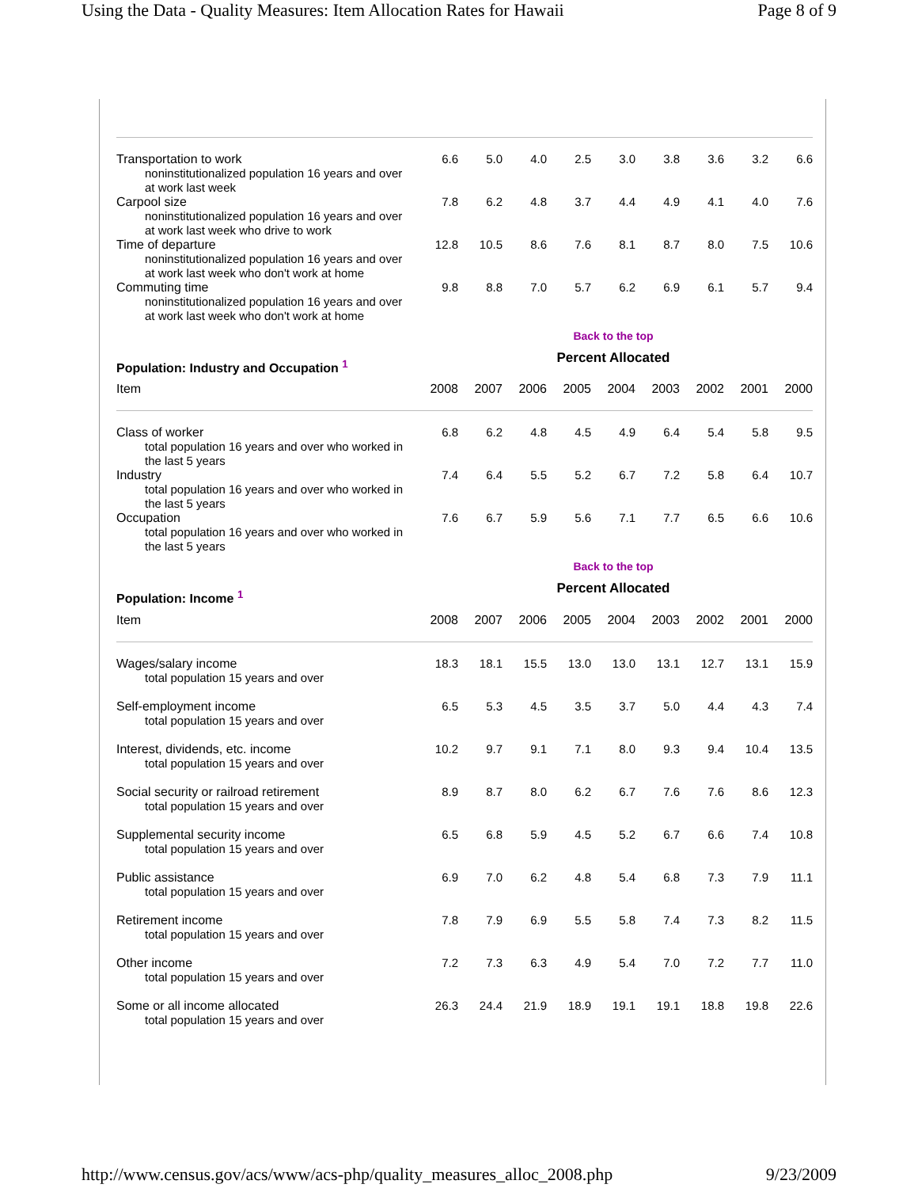Using the Data - Quality Measures: Item Allocation Rates for Hawaii Page 8 of 9
| Transportation to work noninstitutionalized population 16 years and over at work last week | 6.6 | 5.0 | 4.0 | 2.5 | 3.0 | 3.8 | 3.6 | 3.2 | 6.6 |
| Carpool size noninstitutionalized population 16 years and over at work last week who drive to work | 7.8 | 6.2 | 4.8 | 3.7 | 4.4 | 4.9 | 4.1 | 4.0 | 7.6 |
| Time of departure noninstitutionalized population 16 years and over at work last week who don't work at home | 12.8 | 10.5 | 8.6 | 7.6 | 8.1 | 8.7 | 8.0 | 7.5 | 10.6 |
| Commuting time noninstitutionalized population 16 years and over at work last week who don't work at home | 9.8 | 8.8 | 7.0 | 5.7 | 6.2 | 6.9 | 6.1 | 5.7 | 9.4 |
| | Back to the top | | | | | | | | |
| Population: Industry and Occupation <sup>1</sup> | Percent Allocated | | | | | | | | |
| Item | 2008 | 2007 | 2006 | 2005 | 2004 | 2003 | 2002 | 2001 | 2000 |
| Class of worker total population 16 years and over who worked in the last 5 years | 6.8 | 6.2 | 4.8 | 4.5 | 4.9 | 6.4 | 5.4 | 5.8 | 9.5 |
| Industry total population 16 years and over who worked in the last 5 years | 7.4 | 6.4 | 5.5 | 5.2 | 6.7 | 7.2 | 5.8 | 6.4 | 10.7 |
| Occupation total population 16 years and over who worked in the last 5 years | 7.6 | 6.7 | 5.9 | 5.6 | 7.1 | 7.7 | 6.5 | 6.6 | 10.6 |
| | Back to the top | | | | | | | | |
| Population: Income <sup>1</sup> | Percent Allocated | | | | | | | | |
| Item | 2008 | 2007 | 2006 | 2005 | 2004 | 2003 | 2002 | 2001 | 2000 |
| Wages/salary income total population 15 years and over | 18.3 | 18.1 | 15.5 | 13.0 | 13.0 | 13.1 | 12.7 | 13.1 | 15.9 |
| Self-employment income total population 15 years and over | 6.5 | 5.3 | 4.5 | 3.5 | 3.7 | 5.0 | 4.4 | 4.3 | 7.4 |
| Interest, dividends, etc. income total population 15 years and over | 10.2 | 9.7 | 9.1 | 7.1 | 8.0 | 9.3 | 9.4 | 10.4 | 13.5 |
| Social security or railroad retirement total population 15 years and over | 8.9 | 8.7 | 8.0 | 6.2 | 6.7 | 7.6 | 7.6 | 8.6 | 12.3 |
| Supplemental security income total population 15 years and over | 6.5 | 6.8 | 5.9 | 4.5 | 5.2 | 6.7 | 6.6 | 7.4 | 10.8 |
| Public assistance total population 15 years and over | 6.9 | 7.0 | 6.2 | 4.8 | 5.4 | 6.8 | 7.3 | 7.9 | 11.1 |
| Retirement income total population 15 years and over | 7.8 | 7.9 | 6.9 | 5.5 | 5.8 | 7.4 | 7.3 | 8.2 | 11.5 |
| Other income total population 15 years and over | 7.2 | 7.3 | 6.3 | 4.9 | 5.4 | 7.0 | 7.2 | 7.7 | 11.0 |
| Some or all income allocated total population 15 years and over | 26.3 | 24.4 | 21.9 | 18.9 | 19.1 | 19.1 | 18.8 | 19.8 | 22.6 |
http://www.census.gov/acs/www/acs-php/quality_measures_alloc_2008.php 9/23/2009